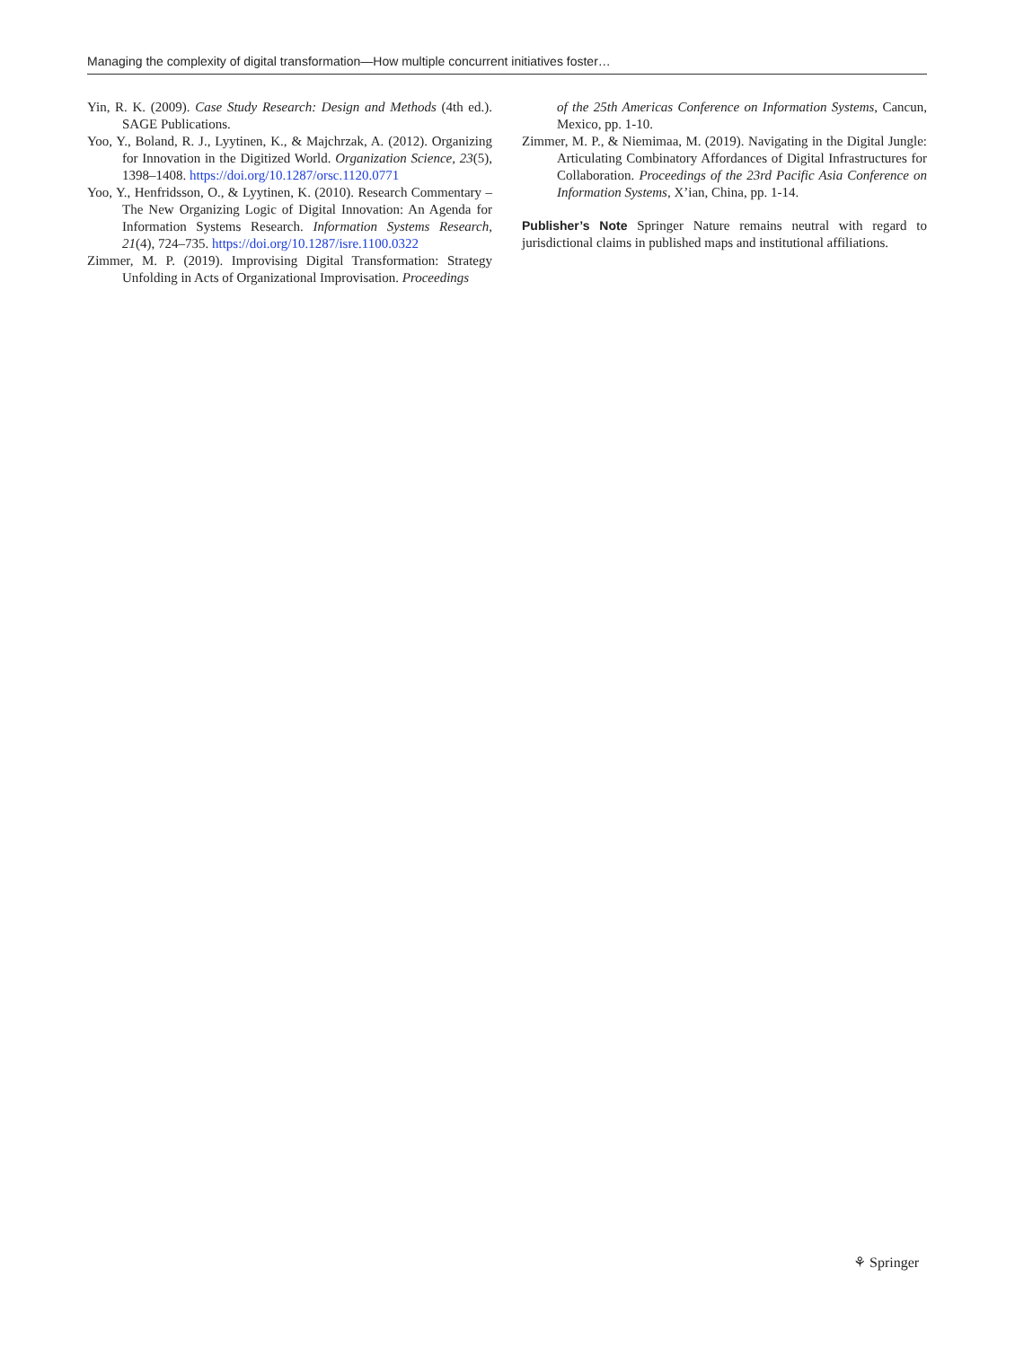Managing the complexity of digital transformation—How multiple concurrent initiatives foster…
Yin, R. K. (2009). Case Study Research: Design and Methods (4th ed.). SAGE Publications.
Yoo, Y., Boland, R. J., Lyytinen, K., & Majchrzak, A. (2012). Organizing for Innovation in the Digitized World. Organization Science, 23(5), 1398–1408. https://doi.org/10.1287/orsc.1120.0771
Yoo, Y., Henfridsson, O., & Lyytinen, K. (2010). Research Commentary – The New Organizing Logic of Digital Innovation: An Agenda for Information Systems Research. Information Systems Research, 21(4), 724–735. https://doi.org/10.1287/isre.1100.0322
Zimmer, M. P. (2019). Improvising Digital Transformation: Strategy Unfolding in Acts of Organizational Improvisation. Proceedings
of the 25th Americas Conference on Information Systems, Cancun, Mexico, pp. 1-10.
Zimmer, M. P., & Niemimaa, M. (2019). Navigating in the Digital Jungle: Articulating Combinatory Affordances of Digital Infrastructures for Collaboration. Proceedings of the 23rd Pacific Asia Conference on Information Systems, X’ian, China, pp. 1-14.
Publisher’s Note Springer Nature remains neutral with regard to jurisdictional claims in published maps and institutional affiliations.
⚘ Springer